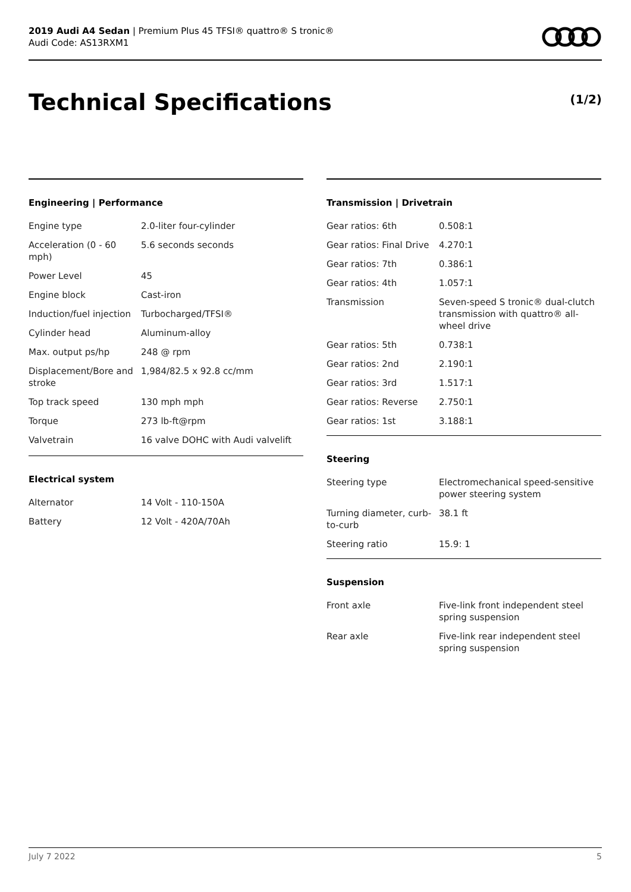2019 Audi A4 Sedan | Premium Plus 45 TFSI® quattro® S tronic®
Audi Code: AS13RXM1
Technical Specifications (1/2)
Engineering | Performance
| Engine type | 2.0-liter four-cylinder |
| Acceleration (0 - 60 mph) | 5.6 seconds seconds |
| Power Level | 45 |
| Engine block | Cast-iron |
| Induction/fuel injection | Turbocharged/TFSI® |
| Cylinder head | Aluminum-alloy |
| Max. output ps/hp | 248 @ rpm |
| Displacement/Bore and stroke | 1,984/82.5 x 92.8 cc/mm |
| Top track speed | 130 mph mph |
| Torque | 273 lb-ft@rpm |
| Valvetrain | 16 valve DOHC with Audi valvelift |
Electrical system
| Alternator | 14 Volt - 110-150A |
| Battery | 12 Volt - 420A/70Ah |
Transmission | Drivetrain
| Gear ratios: 6th | 0.508:1 |
| Gear ratios: Final Drive | 4.270:1 |
| Gear ratios: 7th | 0.386:1 |
| Gear ratios: 4th | 1.057:1 |
| Transmission | Seven-speed S tronic® dual-clutch transmission with quattro® all-wheel drive |
| Gear ratios: 5th | 0.738:1 |
| Gear ratios: 2nd | 2.190:1 |
| Gear ratios: 3rd | 1.517:1 |
| Gear ratios: Reverse | 2.750:1 |
| Gear ratios: 1st | 3.188:1 |
Steering
| Steering type | Electromechanical speed-sensitive power steering system |
| Turning diameter, curb-to-curb | 38.1 ft |
| Steering ratio | 15.9: 1 |
Suspension
| Front axle | Five-link front independent steel spring suspension |
| Rear axle | Five-link rear independent steel spring suspension |
July 7 2022 5